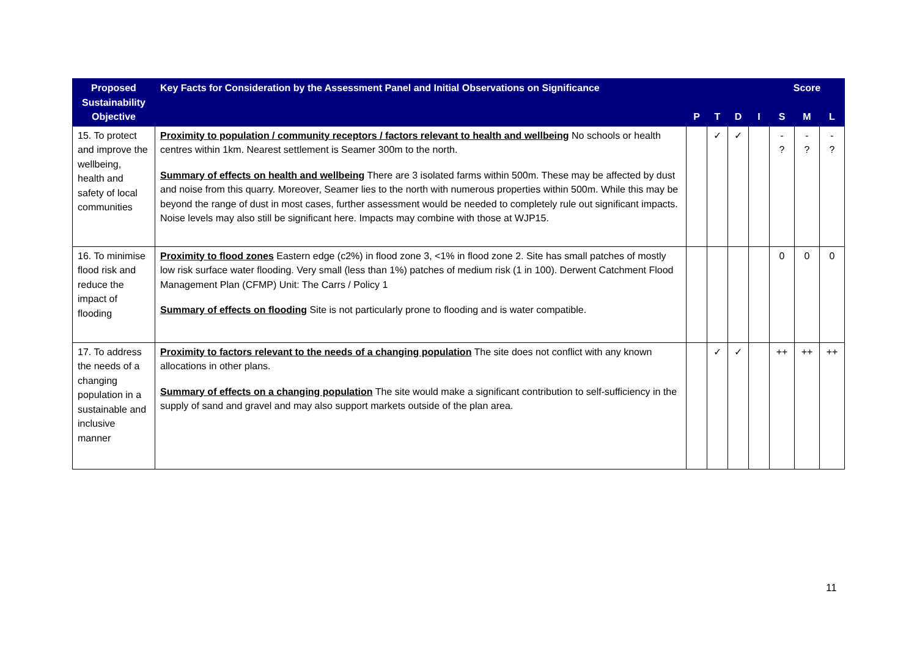| Proposed Sustainability Objective | Key Facts for Consideration by the Assessment Panel and Initial Observations on Significance | | | | | Score | | |
| --- | --- | --- | --- | --- | --- | --- | --- | --- |
| | | P | T | D | I | S | M | L |
| 15. To protect and improve the wellbeing, health and safety of local communities | Proximity to population / community receptors / factors relevant to health and wellbeing No schools or health centres within 1km. Nearest settlement is Seamer 300m to the north. Summary of effects on health and wellbeing There are 3 isolated farms within 500m. These may be affected by dust and noise from this quarry. Moreover, Seamer lies to the north with numerous properties within 500m. While this may be beyond the range of dust in most cases, further assessment would be needed to completely rule out significant impacts. Noise levels may also still be significant here. Impacts may combine with those at WJP15. | | ✓ | ✓ | | - ? | - ? | - ? |
| 16. To minimise flood risk and reduce the impact of flooding | Proximity to flood zones Eastern edge (c2%) in flood zone 3, <1% in flood zone 2. Site has small patches of mostly low risk surface water flooding. Very small (less than 1%) patches of medium risk (1 in 100). Derwent Catchment Flood Management Plan (CFMP) Unit: The Carrs / Policy 1 Summary of effects on flooding Site is not particularly prone to flooding and is water compatible. | | | | | 0 | 0 | 0 |
| 17. To address the needs of a changing population in a sustainable and inclusive manner | Proximity to factors relevant to the needs of a changing population The site does not conflict with any known allocations in other plans. Summary of effects on a changing population The site would make a significant contribution to self-sufficiency in the supply of sand and gravel and may also support markets outside of the plan area. | | ✓ | ✓ | | ++ | ++ | ++ |
11